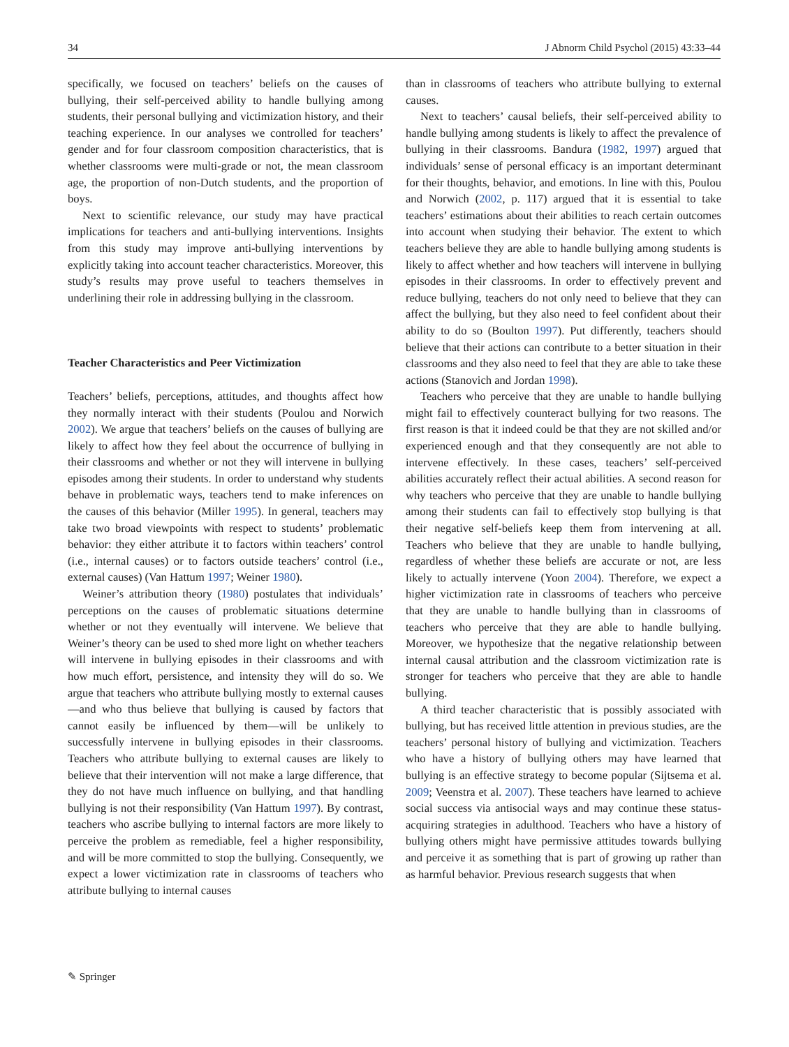34 J Abnorm Child Psychol (2015) 43:33–44
specifically, we focused on teachers’ beliefs on the causes of bullying, their self-perceived ability to handle bullying among students, their personal bullying and victimization history, and their teaching experience. In our analyses we controlled for teachers’ gender and for four classroom composition characteristics, that is whether classrooms were multi-grade or not, the mean classroom age, the proportion of non-Dutch students, and the proportion of boys.
Next to scientific relevance, our study may have practical implications for teachers and anti-bullying interventions. Insights from this study may improve anti-bullying interventions by explicitly taking into account teacher characteristics. Moreover, this study’s results may prove useful to teachers themselves in underlining their role in addressing bullying in the classroom.
Teacher Characteristics and Peer Victimization
Teachers’ beliefs, perceptions, attitudes, and thoughts affect how they normally interact with their students (Poulou and Norwich 2002). We argue that teachers’ beliefs on the causes of bullying are likely to affect how they feel about the occurrence of bullying in their classrooms and whether or not they will intervene in bullying episodes among their students. In order to understand why students behave in problematic ways, teachers tend to make inferences on the causes of this behavior (Miller 1995). In general, teachers may take two broad viewpoints with respect to students’ problematic behavior: they either attribute it to factors within teachers’ control (i.e., internal causes) or to factors outside teachers’ control (i.e., external causes) (Van Hattum 1997; Weiner 1980).
Weiner’s attribution theory (1980) postulates that individuals’ perceptions on the causes of problematic situations determine whether or not they eventually will intervene. We believe that Weiner’s theory can be used to shed more light on whether teachers will intervene in bullying episodes in their classrooms and with how much effort, persistence, and intensity they will do so. We argue that teachers who attribute bullying mostly to external causes—and who thus believe that bullying is caused by factors that cannot easily be influenced by them—will be unlikely to successfully intervene in bullying episodes in their classrooms. Teachers who attribute bullying to external causes are likely to believe that their intervention will not make a large difference, that they do not have much influence on bullying, and that handling bullying is not their responsibility (Van Hattum 1997). By contrast, teachers who ascribe bullying to internal factors are more likely to perceive the problem as remediable, feel a higher responsibility, and will be more committed to stop the bullying. Consequently, we expect a lower victimization rate in classrooms of teachers who attribute bullying to internal causes
than in classrooms of teachers who attribute bullying to external causes.
Next to teachers’ causal beliefs, their self-perceived ability to handle bullying among students is likely to affect the prevalence of bullying in their classrooms. Bandura (1982, 1997) argued that individuals’ sense of personal efficacy is an important determinant for their thoughts, behavior, and emotions. In line with this, Poulou and Norwich (2002, p. 117) argued that it is essential to take teachers’ estimations about their abilities to reach certain outcomes into account when studying their behavior. The extent to which teachers believe they are able to handle bullying among students is likely to affect whether and how teachers will intervene in bullying episodes in their classrooms. In order to effectively prevent and reduce bullying, teachers do not only need to believe that they can affect the bullying, but they also need to feel confident about their ability to do so (Boulton 1997). Put differently, teachers should believe that their actions can contribute to a better situation in their classrooms and they also need to feel that they are able to take these actions (Stanovich and Jordan 1998).
Teachers who perceive that they are unable to handle bullying might fail to effectively counteract bullying for two reasons. The first reason is that it indeed could be that they are not skilled and/or experienced enough and that they consequently are not able to intervene effectively. In these cases, teachers’ self-perceived abilities accurately reflect their actual abilities. A second reason for why teachers who perceive that they are unable to handle bullying among their students can fail to effectively stop bullying is that their negative self-beliefs keep them from intervening at all. Teachers who believe that they are unable to handle bullying, regardless of whether these beliefs are accurate or not, are less likely to actually intervene (Yoon 2004). Therefore, we expect a higher victimization rate in classrooms of teachers who perceive that they are unable to handle bullying than in classrooms of teachers who perceive that they are able to handle bullying. Moreover, we hypothesize that the negative relationship between internal causal attribution and the classroom victimization rate is stronger for teachers who perceive that they are able to handle bullying.
A third teacher characteristic that is possibly associated with bullying, but has received little attention in previous studies, are the teachers’ personal history of bullying and victimization. Teachers who have a history of bullying others may have learned that bullying is an effective strategy to become popular (Sijtsema et al. 2009; Veenstra et al. 2007). These teachers have learned to achieve social success via antisocial ways and may continue these status-acquiring strategies in adulthood. Teachers who have a history of bullying others might have permissive attitudes towards bullying and perceive it as something that is part of growing up rather than as harmful behavior. Previous research suggests that when
✎ Springer